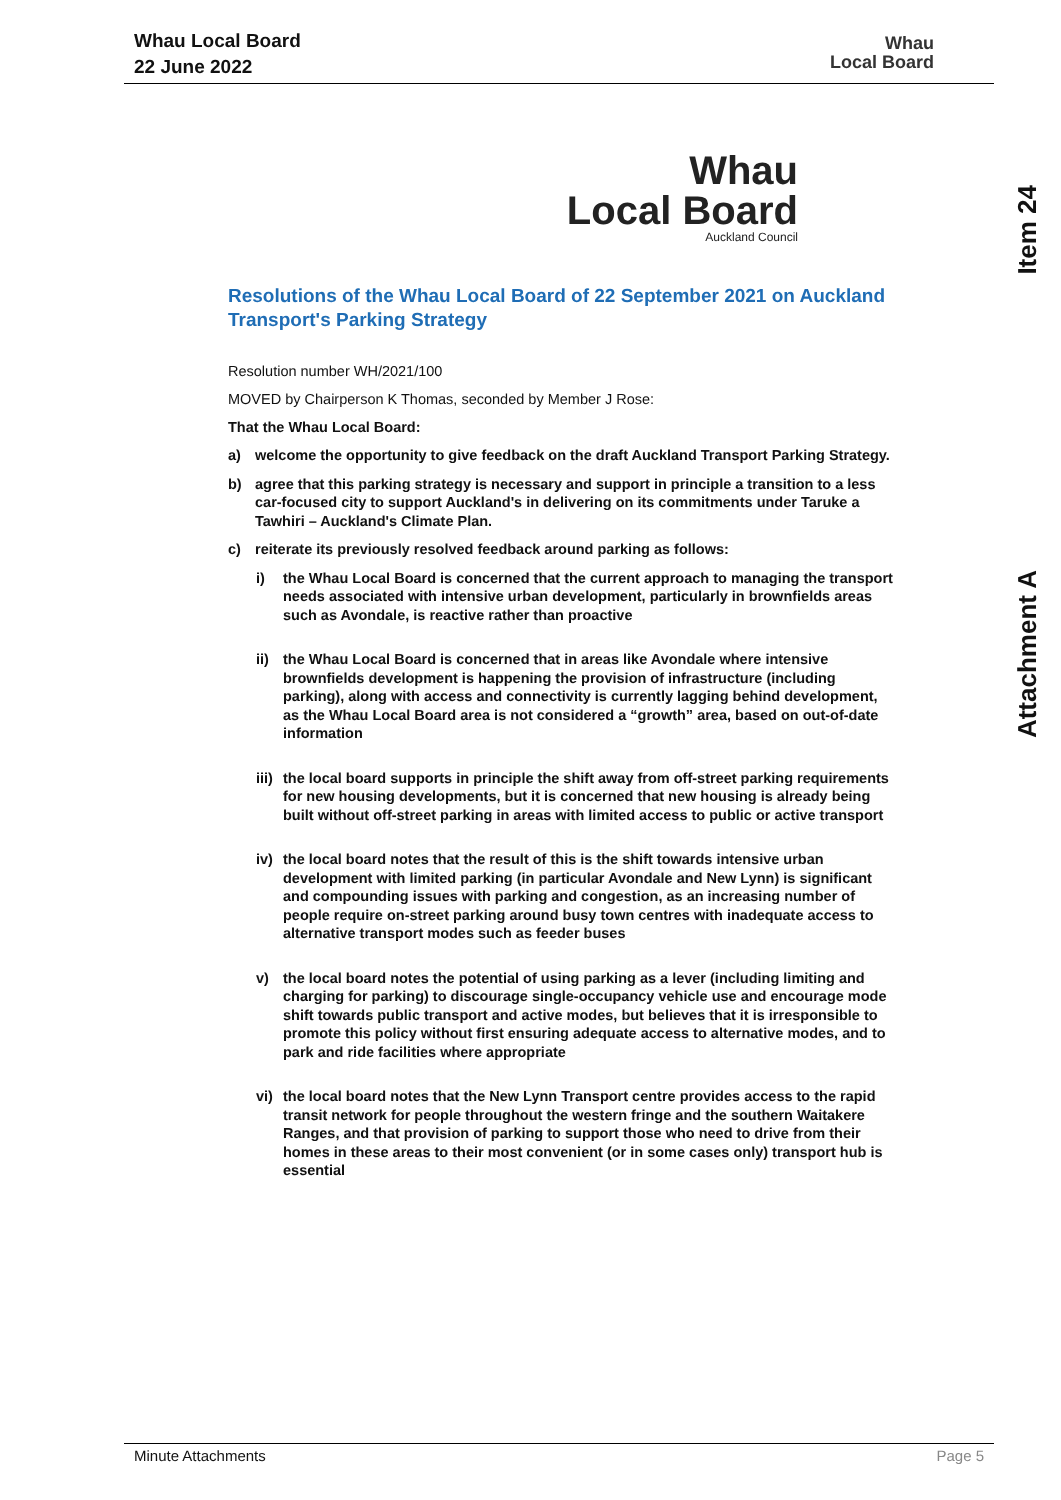Whau Local Board
22 June 2022
Whau
Local Board
Item 24
Attachment A
Whau
Local Board
Auckland Council
Resolutions of the Whau Local Board of 22 September 2021 on Auckland Transport's Parking Strategy
Resolution number WH/2021/100
MOVED by Chairperson K Thomas, seconded by Member J Rose:
That the Whau Local Board:
a) welcome the opportunity to give feedback on the draft Auckland Transport Parking Strategy.
b) agree that this parking strategy is necessary and support in principle a transition to a less car-focused city to support Auckland's in delivering on its commitments under Taruke a Tawhiri – Auckland's Climate Plan.
c) reiterate its previously resolved feedback around parking as follows:
i) the Whau Local Board is concerned that the current approach to managing the transport needs associated with intensive urban development, particularly in brownfields areas such as Avondale, is reactive rather than proactive
ii) the Whau Local Board is concerned that in areas like Avondale where intensive brownfields development is happening the provision of infrastructure (including parking), along with access and connectivity is currently lagging behind development, as the Whau Local Board area is not considered a “growth” area, based on out-of-date information
iii) the local board supports in principle the shift away from off-street parking requirements for new housing developments, but it is concerned that new housing is already being built without off-street parking in areas with limited access to public or active transport
iv) the local board notes that the result of this is the shift towards intensive urban development with limited parking (in particular Avondale and New Lynn) is significant and compounding issues with parking and congestion, as an increasing number of people require on-street parking around busy town centres with inadequate access to alternative transport modes such as feeder buses
v) the local board notes the potential of using parking as a lever (including limiting and charging for parking) to discourage single-occupancy vehicle use and encourage mode shift towards public transport and active modes, but believes that it is irresponsible to promote this policy without first ensuring adequate access to alternative modes, and to park and ride facilities where appropriate
vi) the local board notes that the New Lynn Transport centre provides access to the rapid transit network for people throughout the western fringe and the southern Waitakere Ranges, and that provision of parking to support those who need to drive from their homes in these areas to their most convenient (or in some cases only) transport hub is essential
Minute Attachments Page 5